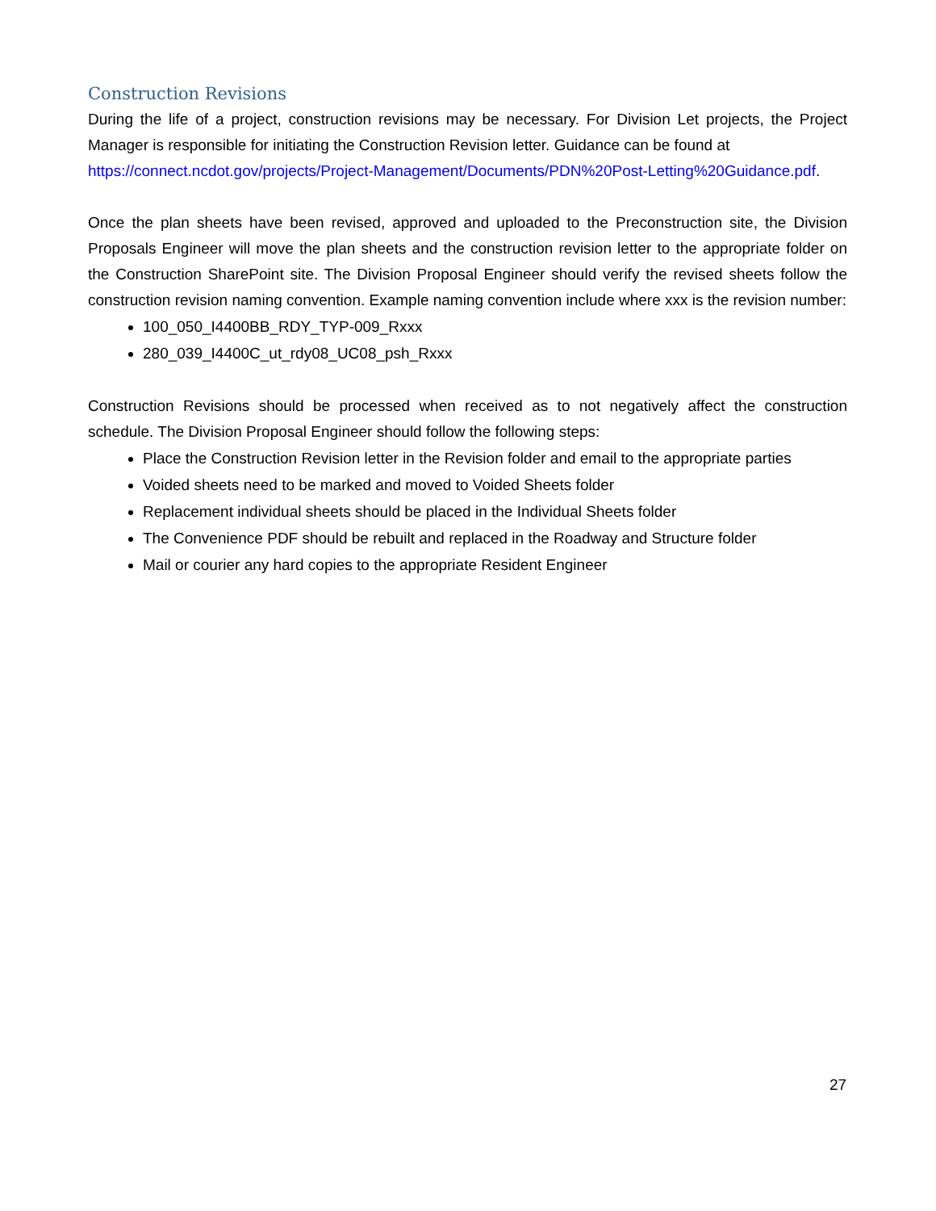Construction Revisions
During the life of a project, construction revisions may be necessary. For Division Let projects, the Project Manager is responsible for initiating the Construction Revision letter. Guidance can be found at
https://connect.ncdot.gov/projects/Project-Management/Documents/PDN%20Post-Letting%20Guidance.pdf.
Once the plan sheets have been revised, approved and uploaded to the Preconstruction site, the Division Proposals Engineer will move the plan sheets and the construction revision letter to the appropriate folder on the Construction SharePoint site. The Division Proposal Engineer should verify the revised sheets follow the construction revision naming convention. Example naming convention include where xxx is the revision number:
100_050_I4400BB_RDY_TYP-009_Rxxx
280_039_I4400C_ut_rdy08_UC08_psh_Rxxx
Construction Revisions should be processed when received as to not negatively affect the construction schedule. The Division Proposal Engineer should follow the following steps:
Place the Construction Revision letter in the Revision folder and email to the appropriate parties
Voided sheets need to be marked and moved to Voided Sheets folder
Replacement individual sheets should be placed in the Individual Sheets folder
The Convenience PDF should be rebuilt and replaced in the Roadway and Structure folder
Mail or courier any hard copies to the appropriate Resident Engineer
27